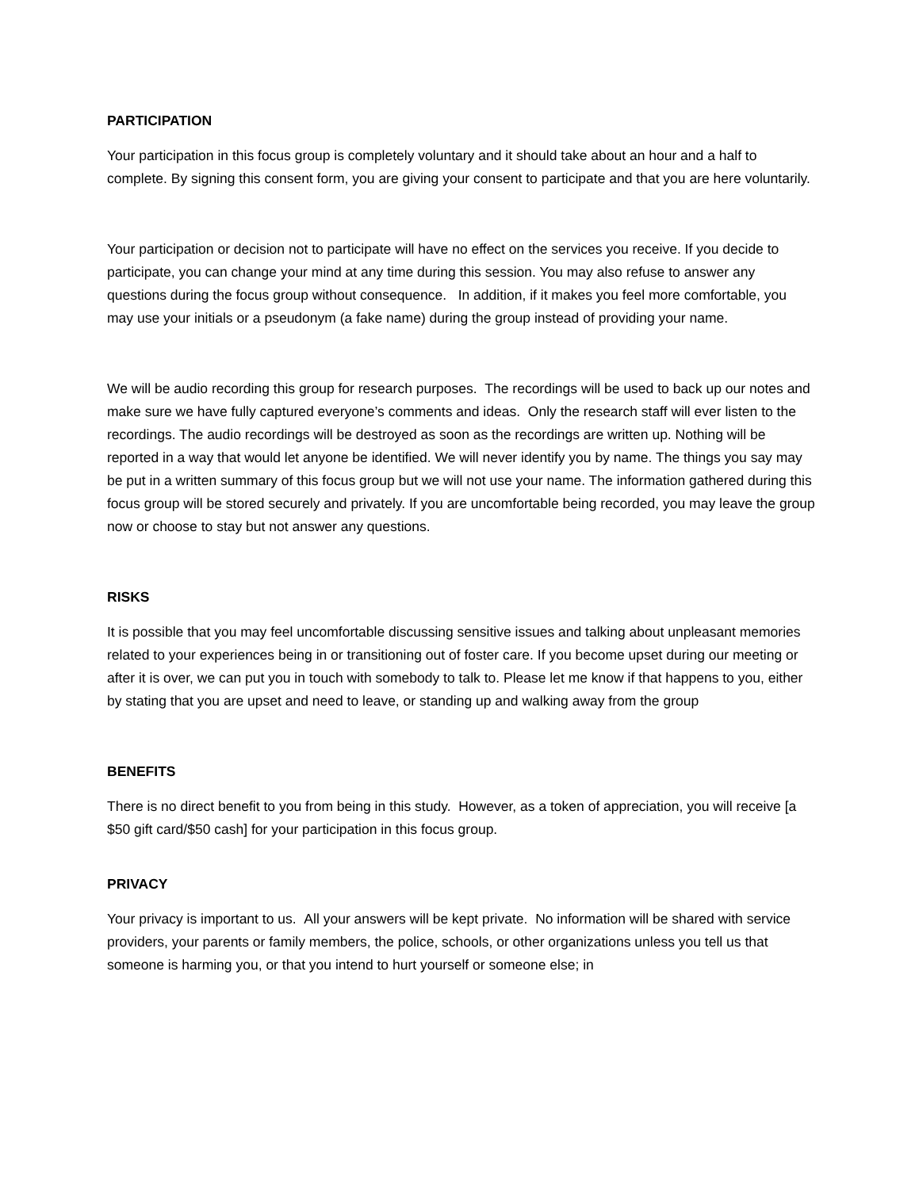PARTICIPATION
Your participation in this focus group is completely voluntary and it should take about an hour and a half to complete. By signing this consent form, you are giving your consent to participate and that you are here voluntarily.
Your participation or decision not to participate will have no effect on the services you receive. If you decide to participate, you can change your mind at any time during this session. You may also refuse to answer any questions during the focus group without consequence. In addition, if it makes you feel more comfortable, you may use your initials or a pseudonym (a fake name) during the group instead of providing your name.
We will be audio recording this group for research purposes. The recordings will be used to back up our notes and make sure we have fully captured everyone’s comments and ideas. Only the research staff will ever listen to the recordings. The audio recordings will be destroyed as soon as the recordings are written up. Nothing will be reported in a way that would let anyone be identified. We will never identify you by name. The things you say may be put in a written summary of this focus group but we will not use your name. The information gathered during this focus group will be stored securely and privately. If you are uncomfortable being recorded, you may leave the group now or choose to stay but not answer any questions.
RISKS
It is possible that you may feel uncomfortable discussing sensitive issues and talking about unpleasant memories related to your experiences being in or transitioning out of foster care. If you become upset during our meeting or after it is over, we can put you in touch with somebody to talk to. Please let me know if that happens to you, either by stating that you are upset and need to leave, or standing up and walking away from the group
BENEFITS
There is no direct benefit to you from being in this study. However, as a token of appreciation, you will receive [a $50 gift card/$50 cash] for your participation in this focus group.
PRIVACY
Your privacy is important to us. All your answers will be kept private. No information will be shared with service providers, your parents or family members, the police, schools, or other organizations unless you tell us that someone is harming you, or that you intend to hurt yourself or someone else; in